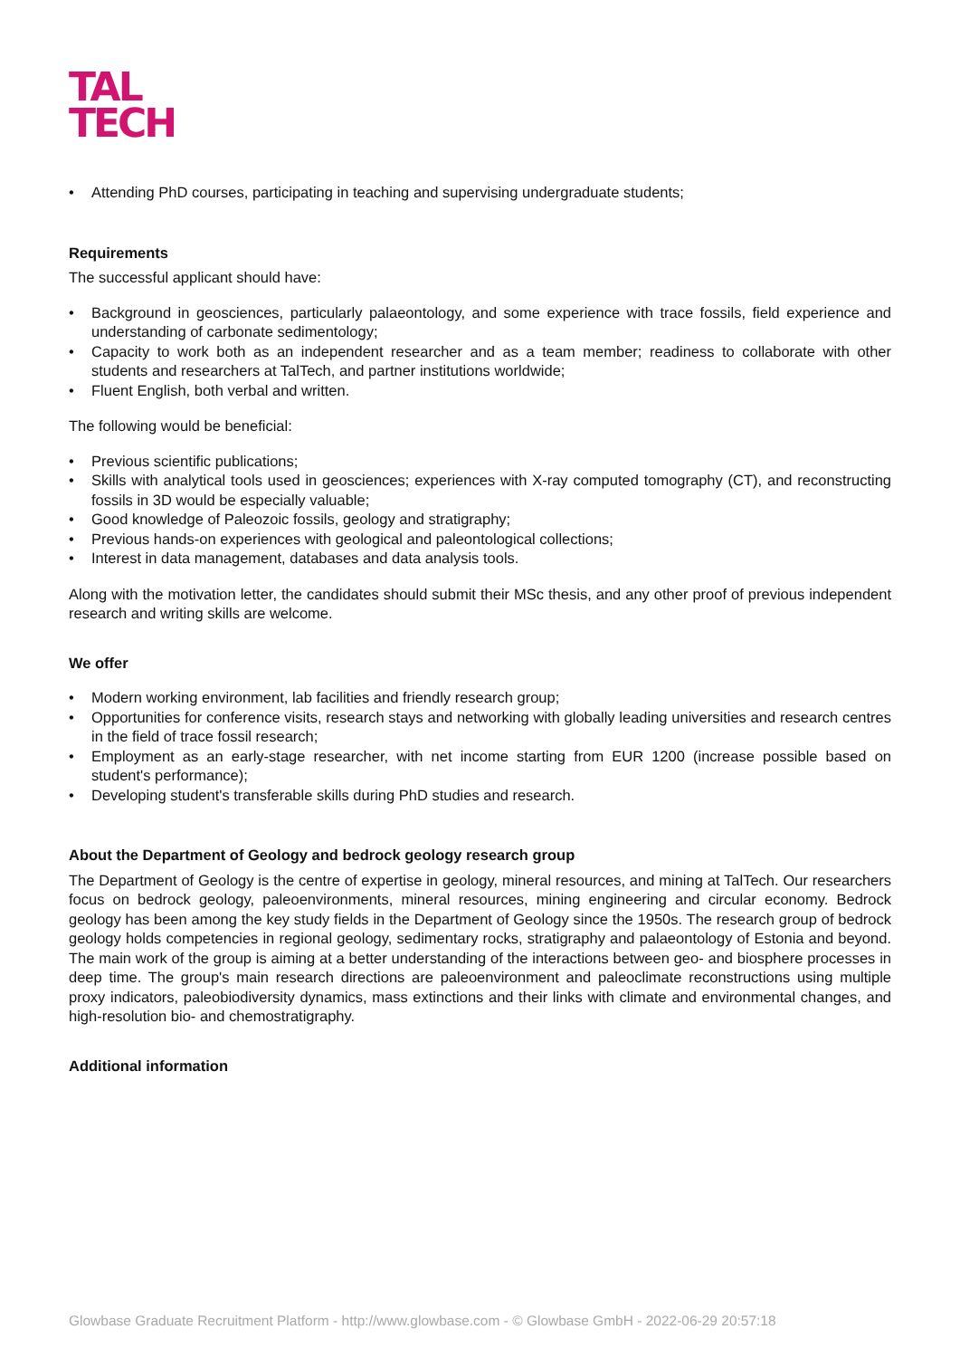TAL
TECH
• Attending PhD courses, participating in teaching and supervising undergraduate students;
Requirements
The successful applicant should have:
• Background in geosciences, particularly palaeontology, and some experience with trace fossils, field experience and understanding of carbonate sedimentology;
• Capacity to work both as an independent researcher and as a team member; readiness to collaborate with other students and researchers at TalTech, and partner institutions worldwide;
• Fluent English, both verbal and written.
The following would be beneficial:
• Previous scientific publications;
• Skills with analytical tools used in geosciences; experiences with X-ray computed tomography (CT), and reconstructing fossils in 3D would be especially valuable;
• Good knowledge of Paleozoic fossils, geology and stratigraphy;
• Previous hands-on experiences with geological and paleontological collections;
• Interest in data management, databases and data analysis tools.
Along with the motivation letter, the candidates should submit their MSc thesis, and any other proof of previous independent research and writing skills are welcome.
We offer
• Modern working environment, lab facilities and friendly research group;
• Opportunities for conference visits, research stays and networking with globally leading universities and research centres in the field of trace fossil research;
• Employment as an early-stage researcher, with net income starting from EUR 1200 (increase possible based on student's performance);
• Developing student's transferable skills during PhD studies and research.
About the Department of Geology and bedrock geology research group
The Department of Geology is the centre of expertise in geology, mineral resources, and mining at TalTech. Our researchers focus on bedrock geology, paleoenvironments, mineral resources, mining engineering and circular economy. Bedrock geology has been among the key study fields in the Department of Geology since the 1950s. The research group of bedrock geology holds competencies in regional geology, sedimentary rocks, stratigraphy and palaeontology of Estonia and beyond. The main work of the group is aiming at a better understanding of the interactions between geo- and biosphere processes in deep time. The group's main research directions are paleoenvironment and paleoclimate reconstructions using multiple proxy indicators, paleobiodiversity dynamics, mass extinctions and their links with climate and environmental changes, and high-resolution bio- and chemostratigraphy.
Additional information
Glowbase Graduate Recruitment Platform - http://www.glowbase.com - © Glowbase GmbH - 2022-06-29 20:57:18